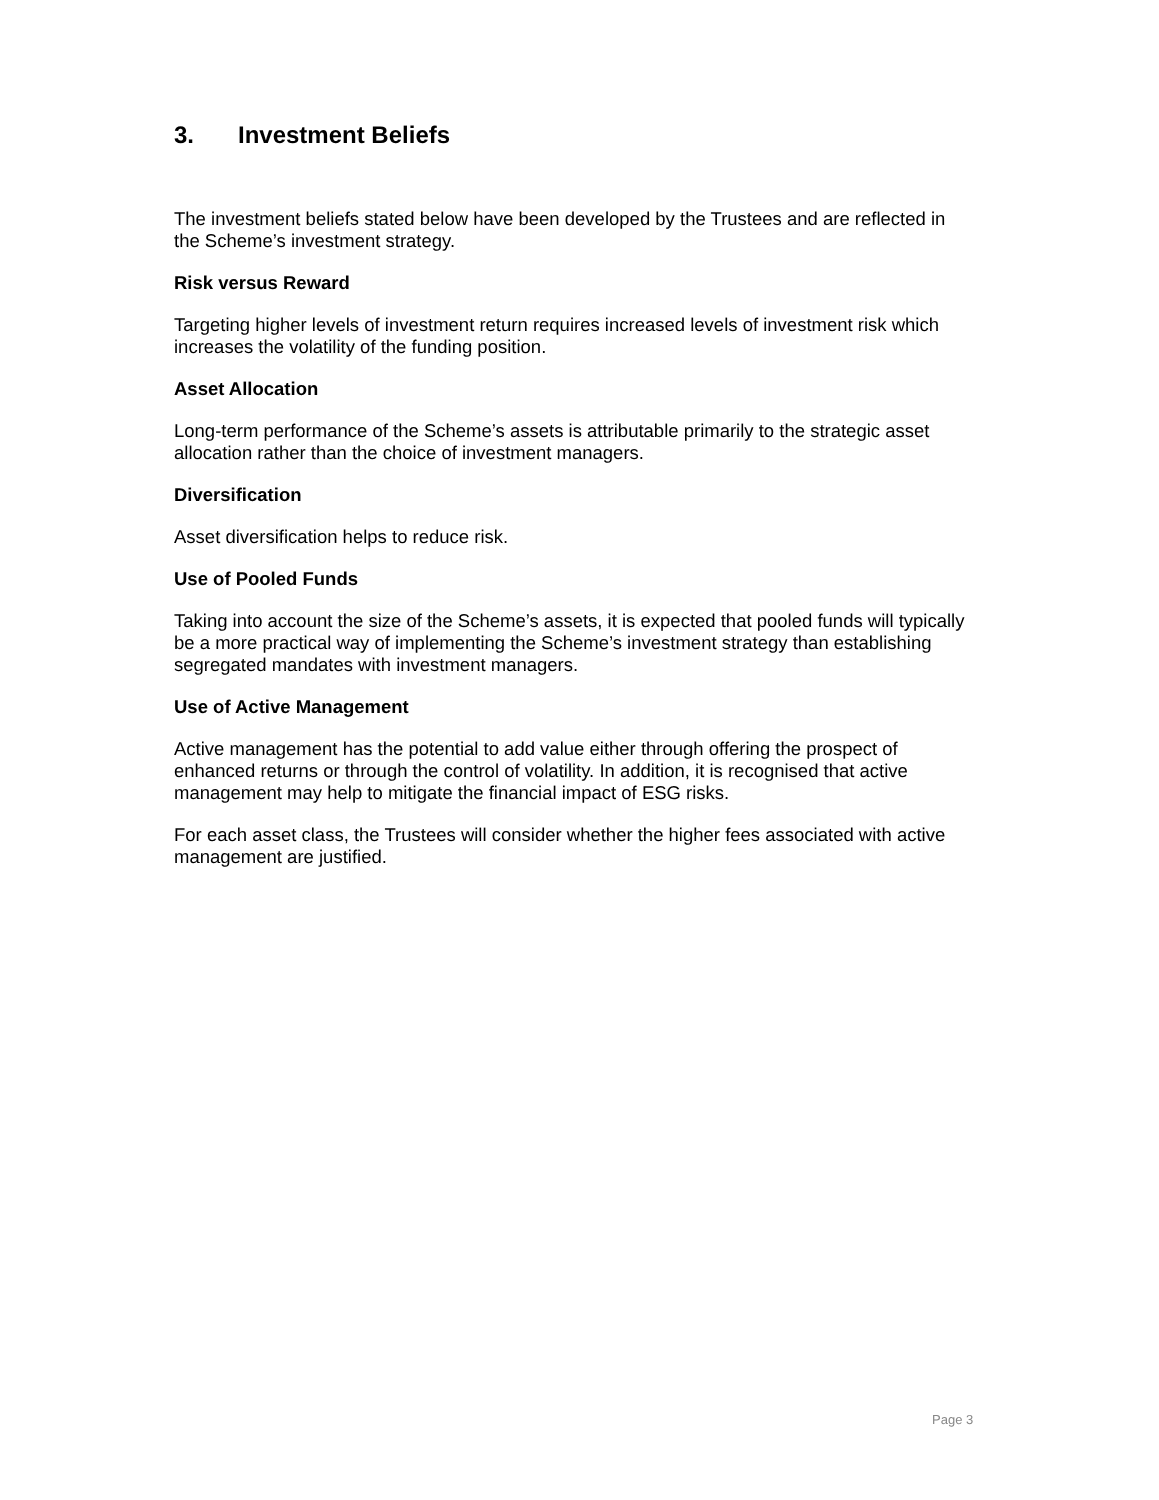3. Investment Beliefs
The investment beliefs stated below have been developed by the Trustees and are reflected in the Scheme’s investment strategy.
Risk versus Reward
Targeting higher levels of investment return requires increased levels of investment risk which increases the volatility of the funding position.
Asset Allocation
Long-term performance of the Scheme’s assets is attributable primarily to the strategic asset allocation rather than the choice of investment managers.
Diversification
Asset diversification helps to reduce risk.
Use of Pooled Funds
Taking into account the size of the Scheme’s assets, it is expected that pooled funds will typically be a more practical way of implementing the Scheme’s investment strategy than establishing segregated mandates with investment managers.
Use of Active Management
Active management has the potential to add value either through offering the prospect of enhanced returns or through the control of volatility. In addition, it is recognised that active management may help to mitigate the financial impact of ESG risks.
For each asset class, the Trustees will consider whether the higher fees associated with active management are justified.
Page 3